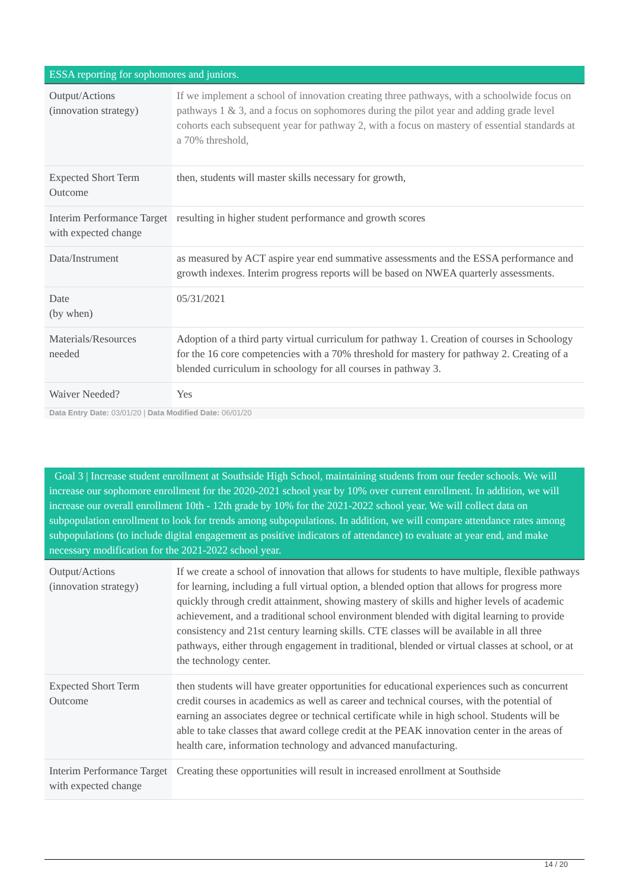ESSA reporting for sophomores and juniors.
| Output/Actions (innovation strategy) | If we implement a school of innovation creating three pathways, with a schoolwide focus on pathways 1 & 3, and a focus on sophomores during the pilot year and adding grade level cohorts each subsequent year for pathway 2, with a focus on mastery of essential standards at a 70% threshold, |
| Expected Short Term Outcome | then, students will master skills necessary for growth, |
| Interim Performance Target with expected change | resulting in higher student performance and growth scores |
| Data/Instrument | as measured by ACT aspire year end summative assessments and the ESSA performance and growth indexes. Interim progress reports will be based on NWEA quarterly assessments. |
| Date (by when) | 05/31/2021 |
| Materials/Resources needed | Adoption of a third party virtual curriculum for pathway 1. Creation of courses in Schoology for the 16 core competencies with a 70% threshold for mastery for pathway 2. Creating of a blended curriculum in schoology for all courses in pathway 3. |
| Waiver Needed? | Yes |
Data Entry Date: 03/01/20 | Data Modified Date: 06/01/20
Goal 3 | Increase student enrollment at Southside High School, maintaining students from our feeder schools. We will increase our sophomore enrollment for the 2020-2021 school year by 10% over current enrollment. In addition, we will increase our overall enrollment 10th - 12th grade by 10% for the 2021-2022 school year. We will collect data on subpopulation enrollment to look for trends among subpopulations. In addition, we will compare attendance rates among subpopulations (to include digital engagement as positive indicators of attendance) to evaluate at year end, and make necessary modification for the 2021-2022 school year.
| Output/Actions (innovation strategy) | If we create a school of innovation that allows for students to have multiple, flexible pathways for learning, including a full virtual option, a blended option that allows for progress more quickly through credit attainment, showing mastery of skills and higher levels of academic achievement, and a traditional school environment blended with digital learning to provide consistency and 21st century learning skills. CTE classes will be available in all three pathways, either through engagement in traditional, blended or virtual classes at school, or at the technology center. |
| Expected Short Term Outcome | then students will have greater opportunities for educational experiences such as concurrent credit courses in academics as well as career and technical courses, with the potential of earning an associates degree or technical certificate while in high school. Students will be able to take classes that award college credit at the PEAK innovation center in the areas of health care, information technology and advanced manufacturing. |
| Interim Performance Target with expected change | Creating these opportunities will result in increased enrollment at Southside |
14 / 20